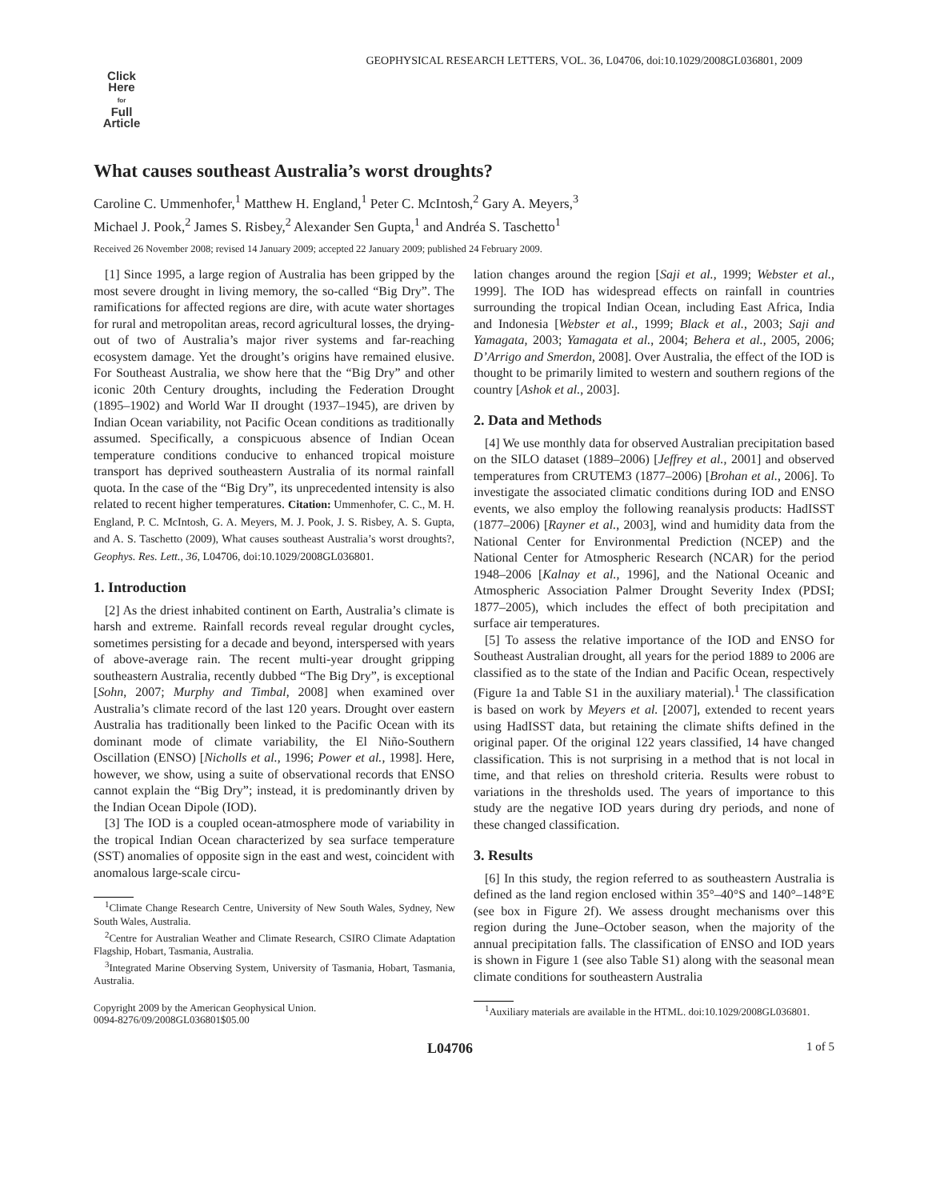GEOPHYSICAL RESEARCH LETTERS, VOL. 36, L04706, doi:10.1029/2008GL036801, 2009
Click
Here
for
Full
Article
What causes southeast Australia’s worst droughts?
Caroline C. Ummenhofer,<sup>1</sup> Matthew H. England,<sup>1</sup> Peter C. McIntosh,<sup>2</sup> Gary A. Meyers,<sup>3</sup>
Michael J. Pook,<sup>2</sup> James S. Risbey,<sup>2</sup> Alexander Sen Gupta,<sup>1</sup> and Andréa S. Taschetto<sup>1</sup>
Received 26 November 2008; revised 14 January 2009; accepted 22 January 2009; published 24 February 2009.
[1] Since 1995, a large region of Australia has been gripped by the most severe drought in living memory, the so-called “Big Dry”. The ramifications for affected regions are dire, with acute water shortages for rural and metropolitan areas, record agricultural losses, the drying-out of two of Australia’s major river systems and far-reaching ecosystem damage. Yet the drought’s origins have remained elusive. For Southeast Australia, we show here that the “Big Dry” and other iconic 20th Century droughts, including the Federation Drought (1895–1902) and World War II drought (1937–1945), are driven by Indian Ocean variability, not Pacific Ocean conditions as traditionally assumed. Specifically, a conspicuous absence of Indian Ocean temperature conditions conducive to enhanced tropical moisture transport has deprived southeastern Australia of its normal rainfall quota. In the case of the “Big Dry”, its unprecedented intensity is also related to recent higher temperatures. Citation: Ummenhofer, C. C., M. H. England, P. C. McIntosh, G. A. Meyers, M. J. Pook, J. S. Risbey, A. S. Gupta, and A. S. Taschetto (2009), What causes southeast Australia’s worst droughts?, Geophys. Res. Lett., 36, L04706, doi:10.1029/2008GL036801.
1. Introduction
[2] As the driest inhabited continent on Earth, Australia’s climate is harsh and extreme. Rainfall records reveal regular drought cycles, sometimes persisting for a decade and beyond, interspersed with years of above-average rain. The recent multi-year drought gripping southeastern Australia, recently dubbed “The Big Dry”, is exceptional [Sohn, 2007; Murphy and Timbal, 2008] when examined over Australia’s climate record of the last 120 years. Drought over eastern Australia has traditionally been linked to the Pacific Ocean with its dominant mode of climate variability, the El Niño-Southern Oscillation (ENSO) [Nicholls et al., 1996; Power et al., 1998]. Here, however, we show, using a suite of observational records that ENSO cannot explain the “Big Dry”; instead, it is predominantly driven by the Indian Ocean Dipole (IOD).
[3] The IOD is a coupled ocean-atmosphere mode of variability in the tropical Indian Ocean characterized by sea surface temperature (SST) anomalies of opposite sign in the east and west, coincident with anomalous large-scale circu-
<sup>1</sup> Climate Change Research Centre, University of New South Wales, Sydney, New South Wales, Australia.
<sup>2</sup> Centre for Australian Weather and Climate Research, CSIRO Climate Adaptation Flagship, Hobart, Tasmania, Australia.
<sup>3</sup> Integrated Marine Observing System, University of Tasmania, Hobart, Tasmania, Australia.
Copyright 2009 by the American Geophysical Union.
0094-8276/09/2008GL036801$05.00
lation changes around the region [Saji et al., 1999; Webster et al., 1999]. The IOD has widespread effects on rainfall in countries surrounding the tropical Indian Ocean, including East Africa, India and Indonesia [Webster et al., 1999; Black et al., 2003; Saji and Yamagata, 2003; Yamagata et al., 2004; Behera et al., 2005, 2006; D’Arrigo and Smerdon, 2008]. Over Australia, the effect of the IOD is thought to be primarily limited to western and southern regions of the country [Ashok et al., 2003].
2. Data and Methods
[4] We use monthly data for observed Australian precipitation based on the SILO dataset (1889–2006) [Jeffrey et al., 2001] and observed temperatures from CRUTEM3 (1877–2006) [Brohan et al., 2006]. To investigate the associated climatic conditions during IOD and ENSO events, we also employ the following reanalysis products: HadISST (1877–2006) [Rayner et al., 2003], wind and humidity data from the National Center for Environmental Prediction (NCEP) and the National Center for Atmospheric Research (NCAR) for the period 1948–2006 [Kalnay et al., 1996], and the National Oceanic and Atmospheric Association Palmer Drought Severity Index (PDSI; 1877–2005), which includes the effect of both precipitation and surface air temperatures.
[5] To assess the relative importance of the IOD and ENSO for Southeast Australian drought, all years for the period 1889 to 2006 are classified as to the state of the Indian and Pacific Ocean, respectively (Figure 1a and Table S1 in the auxiliary material).<sup>1</sup> The classification is based on work by Meyers et al. [2007], extended to recent years using HadISST data, but retaining the climate shifts defined in the original paper. Of the original 122 years classified, 14 have changed classification. This is not surprising in a method that is not local in time, and that relies on threshold criteria. Results were robust to variations in the thresholds used. The years of importance to this study are the negative IOD years during dry periods, and none of these changed classification.
3. Results
[6] In this study, the region referred to as southeastern Australia is defined as the land region enclosed within 35°–40°S and 140°–148°E (see box in Figure 2f). We assess drought mechanisms over this region during the June–October season, when the majority of the annual precipitation falls. The classification of ENSO and IOD years is shown in Figure 1 (see also Table S1) along with the seasonal mean climate conditions for southeastern Australia
<sup>1</sup> Auxiliary materials are available in the HTML. doi:10.1029/2008GL036801.
L04706 1 of 5